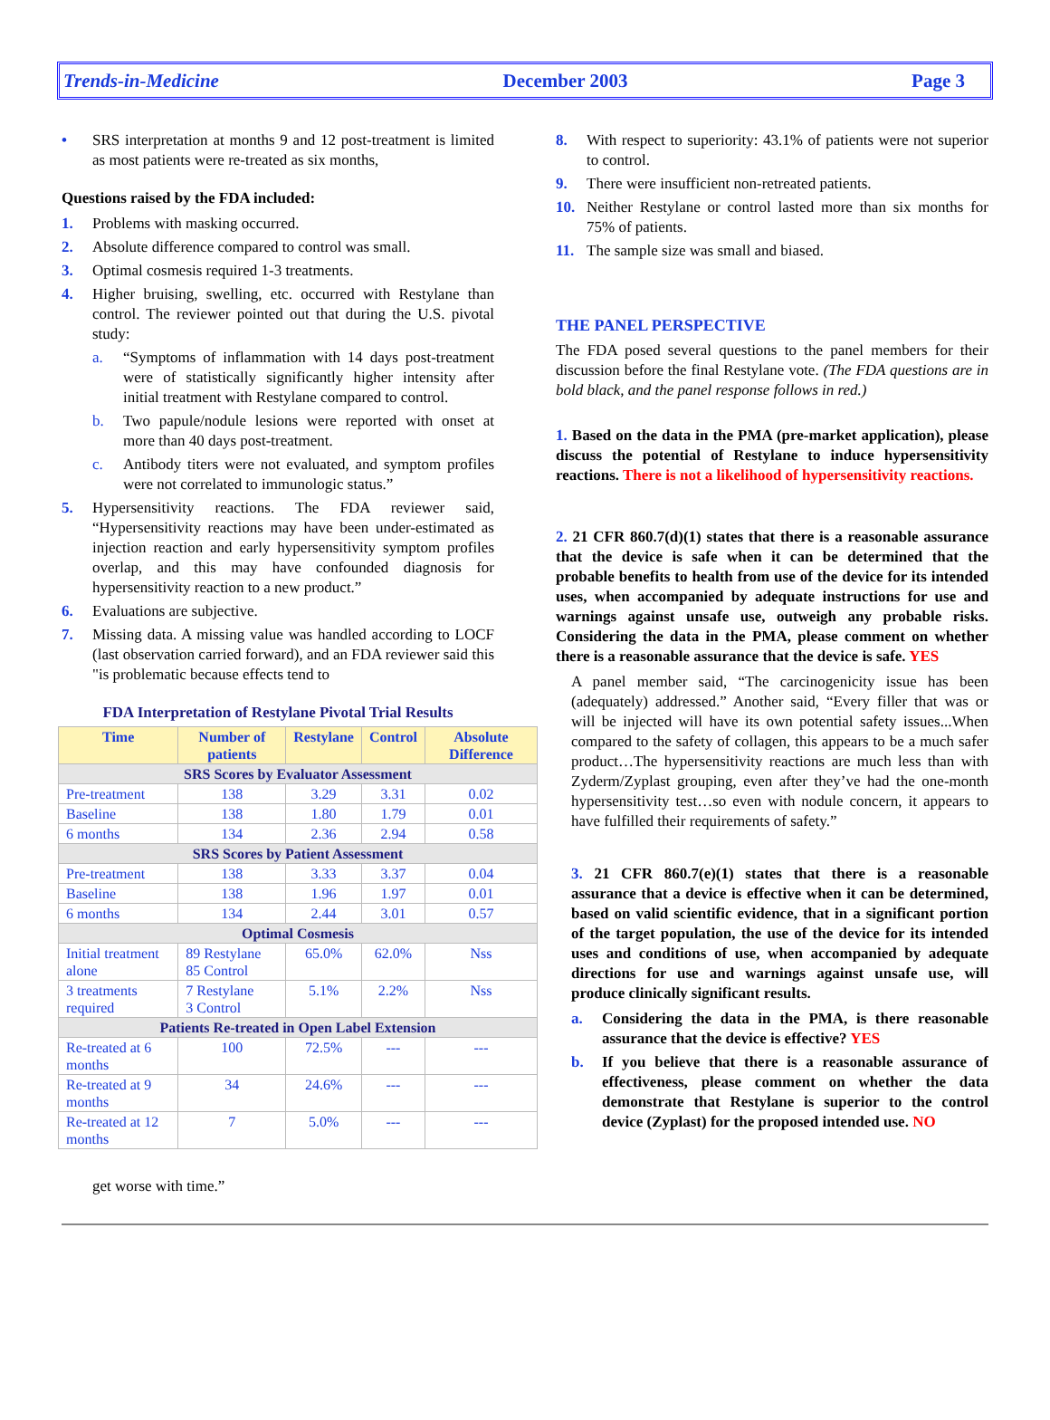Trends-in-Medicine December 2003 Page 3
• SRS interpretation at months 9 and 12 post-treatment is limited as most patients were re-treated as six months,
Questions raised by the FDA included:
1. Problems with masking occurred.
2. Absolute difference compared to control was small.
3. Optimal cosmesis required 1-3 treatments.
4. Higher bruising, swelling, etc. occurred with Restylane than control. The reviewer pointed out that during the U.S. pivotal study:
a. “Symptoms of inflammation with 14 days post-treatment were of statistically significantly higher intensity after initial treatment with Restylane compared to control.
b. Two papule/nodule lesions were reported with onset at more than 40 days post-treatment.
c. Antibody titers were not evaluated, and symptom profiles were not correlated to immunologic status.”
5. Hypersensitivity reactions. The FDA reviewer said, “Hypersensitivity reactions may have been under-estimated as injection reaction and early hypersensitivity symptom profiles overlap, and this may have confounded diagnosis for hypersensitivity reaction to a new product.”
6. Evaluations are subjective.
7. Missing data. A missing value was handled according to LOCF (last observation carried forward), and an FDA reviewer said this "is problematic because effects tend to
FDA Interpretation of Restylane Pivotal Trial Results
| Time | Number of patients | Restylane | Control | Absolute Difference |
| --- | --- | --- | --- | --- |
| SRS Scores by Evaluator Assessment | | | | |
| Pre-treatment | 138 | 3.29 | 3.31 | 0.02 |
| Baseline | 138 | 1.80 | 1.79 | 0.01 |
| 6 months | 134 | 2.36 | 2.94 | 0.58 |
| SRS Scores by Patient Assessment | | | | |
| Pre-treatment | 138 | 3.33 | 3.37 | 0.04 |
| Baseline | 138 | 1.96 | 1.97 | 0.01 |
| 6 months | 134 | 2.44 | 3.01 | 0.57 |
| Optimal Cosmesis | | | | |
| Initial treatment alone | 89 Restylane 85 Control | 65.0% | 62.0% | Nss |
| 3 treatments required | 7 Restylane 3 Control | 5.1% | 2.2% | Nss |
| Patients Re-treated in Open Label Extension | | | | |
| Re-treated at 6 months | 100 | 72.5% | --- | --- |
| Re-treated at 9 months | 34 | 24.6% | --- | --- |
| Re-treated at 12 months | 7 | 5.0% | --- | --- |
get worse with time.”
8. With respect to superiority: 43.1% of patients were not superior to control.
9. There were insufficient non-retreated patients.
10. Neither Restylane or control lasted more than six months for 75% of patients.
11. The sample size was small and biased.
THE PANEL PERSPECTIVE
The FDA posed several questions to the panel members for their discussion before the final Restylane vote. (The FDA questions are in bold black, and the panel response follows in red.)
1. Based on the data in the PMA (pre-market application), please discuss the potential of Restylane to induce hypersensitivity reactions. There is not a likelihood of hypersensitivity reactions.
2. 21 CFR 860.7(d)(1) states that there is a reasonable assurance that the device is safe when it can be determined that the probable benefits to health from use of the device for its intended uses, when accompanied by adequate instructions for use and warnings against unsafe use, outweigh any probable risks. Considering the data in the PMA, please comment on whether there is a reasonable assurance that the device is safe. YES
A panel member said, “The carcinogenicity issue has been (adequately) addressed.” Another said, “Every filler that was or will be injected will have its own potential safety issues...When compared to the safety of collagen, this appears to be a much safer product…The hypersensitivity reactions are much less than with Zyderm/Zyplast grouping, even after they’ve had the one-month hypersensitivity test…so even with nodule concern, it appears to have fulfilled their requirements of safety.”
3. 21 CFR 860.7(e)(1) states that there is a reasonable assurance that a device is effective when it can be determined, based on valid scientific evidence, that in a significant portion of the target population, the use of the device for its intended uses and conditions of use, when accompanied by adequate directions for use and warnings against unsafe use, will produce clinically significant results.
a. Considering the data in the PMA, is there reasonable assurance that the device is effective? YES
b. If you believe that there is a reasonable assurance of effectiveness, please comment on whether the data demonstrate that Restylane is superior to the control device (Zyplast) for the proposed intended use. NO